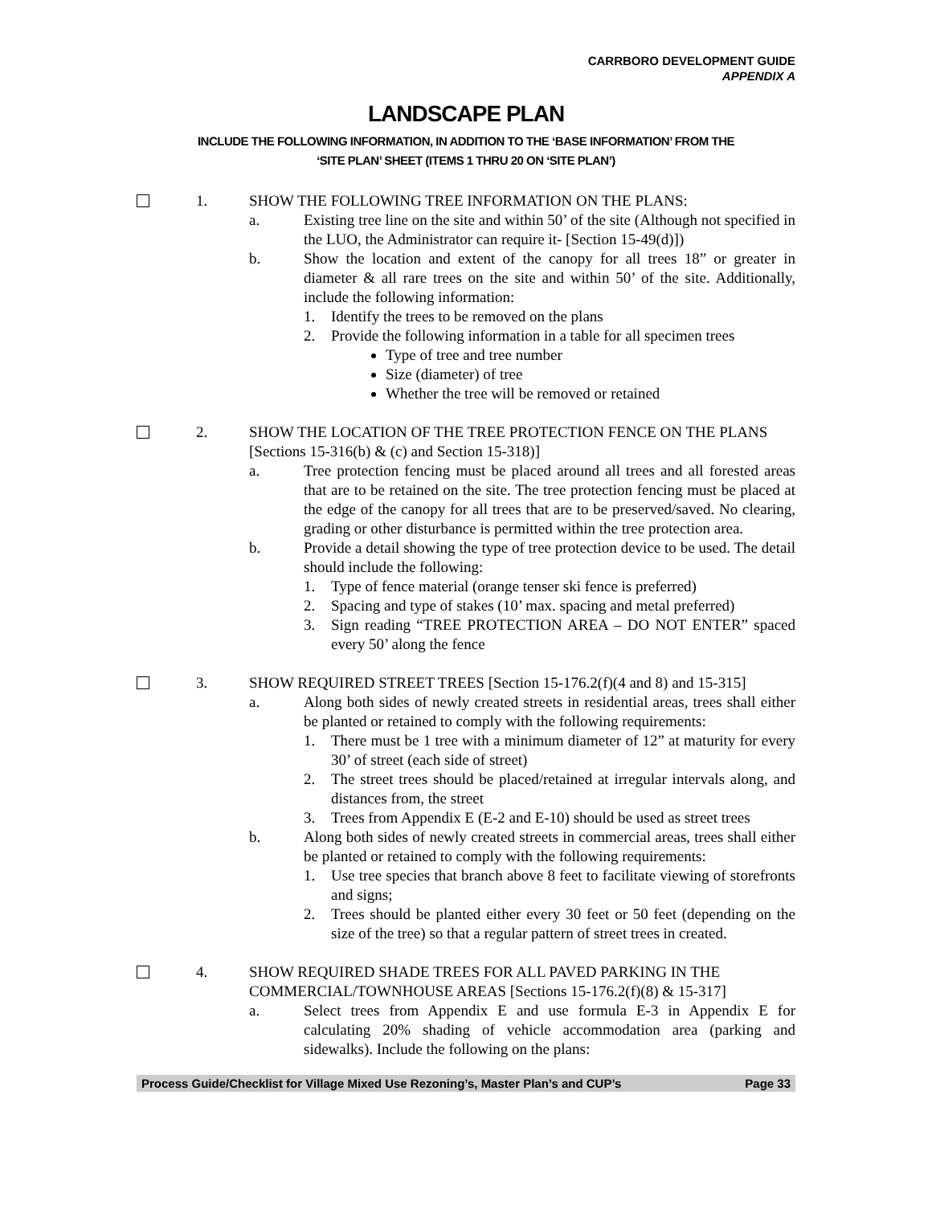CARRBORO DEVELOPMENT GUIDE
APPENDIX A
LANDSCAPE PLAN
INCLUDE THE FOLLOWING INFORMATION, IN ADDITION TO THE ‘BASE INFORMATION’ FROM THE
‘SITE PLAN’ SHEET (ITEMS 1 THRU 20 ON ‘SITE PLAN’)
1. SHOW THE FOLLOWING TREE INFORMATION ON THE PLANS:
a. Existing tree line on the site and within 50’ of the site (Although not specified in the LUO, the Administrator can require it- [Section 15-49(d)])
b. Show the location and extent of the canopy for all trees 18” or greater in diameter & all rare trees on the site and within 50’ of the site. Additionally, include the following information:
1. Identify the trees to be removed on the plans
2. Provide the following information in a table for all specimen trees
Type of tree and tree number
Size (diameter) of tree
Whether the tree will be removed or retained
2. SHOW THE LOCATION OF THE TREE PROTECTION FENCE ON THE PLANS [Sections 15-316(b) & (c) and Section 15-318)]
a. Tree protection fencing must be placed around all trees and all forested areas that are to be retained on the site. The tree protection fencing must be placed at the edge of the canopy for all trees that are to be preserved/saved. No clearing, grading or other disturbance is permitted within the tree protection area.
b. Provide a detail showing the type of tree protection device to be used. The detail should include the following:
1. Type of fence material (orange tenser ski fence is preferred)
2. Spacing and type of stakes (10’ max. spacing and metal preferred)
3. Sign reading “TREE PROTECTION AREA – DO NOT ENTER” spaced every 50’ along the fence
3. SHOW REQUIRED STREET TREES [Section 15-176.2(f)(4 and 8) and 15-315]
a. Along both sides of newly created streets in residential areas, trees shall either be planted or retained to comply with the following requirements:
1. There must be 1 tree with a minimum diameter of 12” at maturity for every 30’ of street (each side of street)
2. The street trees should be placed/retained at irregular intervals along, and distances from, the street
3. Trees from Appendix E (E-2 and E-10) should be used as street trees
b. Along both sides of newly created streets in commercial areas, trees shall either be planted or retained to comply with the following requirements:
1. Use tree species that branch above 8 feet to facilitate viewing of storefronts and signs;
2. Trees should be planted either every 30 feet or 50 feet (depending on the size of the tree) so that a regular pattern of street trees in created.
4. SHOW REQUIRED SHADE TREES FOR ALL PAVED PARKING IN THE COMMERCIAL/TOWNHOUSE AREAS [Sections 15-176.2(f)(8) & 15-317]
a. Select trees from Appendix E and use formula E-3 in Appendix E for calculating 20% shading of vehicle accommodation area (parking and sidewalks). Include the following on the plans:
Process Guide/Checklist for Village Mixed Use Rezoning’s, Master Plan’s and CUP’s Page 33